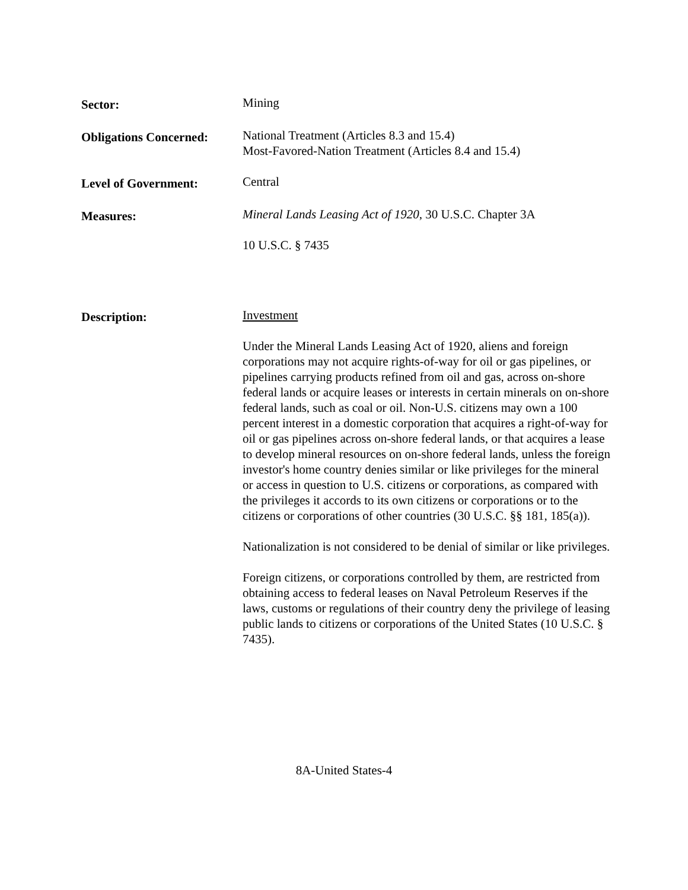Sector:
Mining
Obligations Concerned:
National Treatment (Articles 8.3 and 15.4)
Most-Favored-Nation Treatment (Articles 8.4 and 15.4)
Level of Government:
Central
Measures:
Mineral Lands Leasing Act of 1920, 30 U.S.C. Chapter 3A
10 U.S.C. § 7435
Description:
Investment
Under the Mineral Lands Leasing Act of 1920, aliens and foreign corporations may not acquire rights-of-way for oil or gas pipelines, or pipelines carrying products refined from oil and gas, across on-shore federal lands or acquire leases or interests in certain minerals on on-shore federal lands, such as coal or oil. Non-U.S. citizens may own a 100 percent interest in a domestic corporation that acquires a right-of-way for oil or gas pipelines across on-shore federal lands, or that acquires a lease to develop mineral resources on on-shore federal lands, unless the foreign investor's home country denies similar or like privileges for the mineral or access in question to U.S. citizens or corporations, as compared with the privileges it accords to its own citizens or corporations or to the citizens or corporations of other countries (30 U.S.C. §§ 181, 185(a)).
Nationalization is not considered to be denial of similar or like privileges.
Foreign citizens, or corporations controlled by them, are restricted from obtaining access to federal leases on Naval Petroleum Reserves if the laws, customs or regulations of their country deny the privilege of leasing public lands to citizens or corporations of the United States (10 U.S.C. § 7435).
8A-United States-4